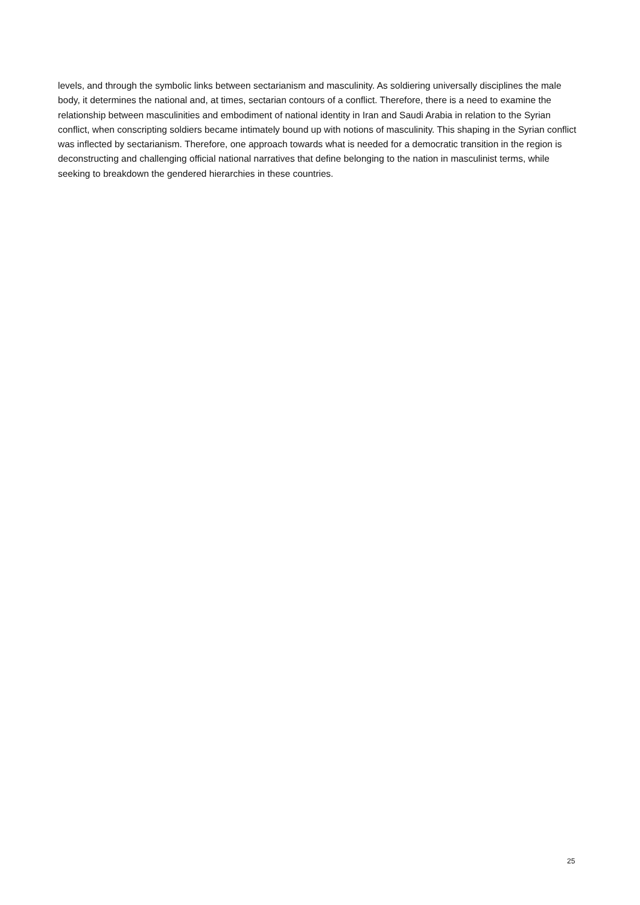levels, and through the symbolic links between sectarianism and masculinity. As soldiering universally disciplines the male body, it determines the national and, at times, sectarian contours of a conflict. Therefore, there is a need to examine the relationship between masculinities and embodiment of national identity in Iran and Saudi Arabia in relation to the Syrian conflict, when conscripting soldiers became intimately bound up with notions of masculinity. This shaping in the Syrian conflict was inflected by sectarianism. Therefore, one approach towards what is needed for a democratic transition in the region is deconstructing and challenging official national narratives that define belonging to the nation in masculinist terms, while seeking to breakdown the gendered hierarchies in these countries.
25